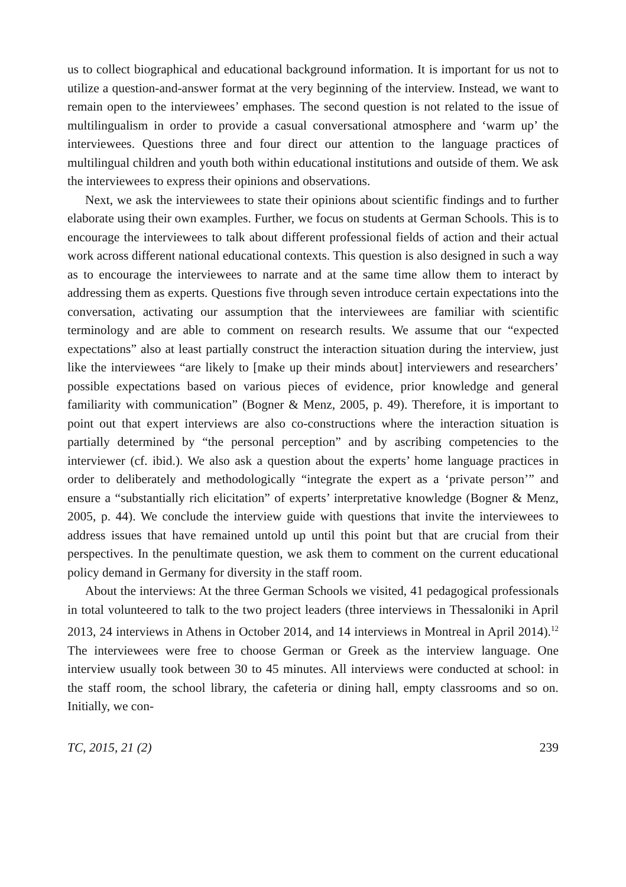us to collect biographical and educational background information. It is important for us not to utilize a question-and-answer format at the very beginning of the interview. Instead, we want to remain open to the interviewees’ emphases. The second question is not related to the issue of multilingualism in order to provide a casual conversational atmosphere and ‘warm up’ the interviewees. Questions three and four direct our attention to the language practices of multilingual children and youth both within educational institutions and outside of them. We ask the interviewees to express their opinions and observations.
Next, we ask the interviewees to state their opinions about scientific findings and to further elaborate using their own examples. Further, we focus on students at German Schools. This is to encourage the interviewees to talk about different professional fields of action and their actual work across different national educational contexts. This question is also designed in such a way as to encourage the interviewees to narrate and at the same time allow them to interact by addressing them as experts. Questions five through seven introduce certain expectations into the conversation, activating our assumption that the interviewees are familiar with scientific terminology and are able to comment on research results. We assume that our “expected expectations” also at least partially construct the interaction situation during the interview, just like the interviewees “are likely to [make up their minds about] interviewers and researchers’ possible expectations based on various pieces of evidence, prior knowledge and general familiarity with communication” (Bogner & Menz, 2005, p. 49). Therefore, it is important to point out that expert interviews are also co-constructions where the interaction situation is partially determined by “the personal perception” and by ascribing competencies to the interviewer (cf. ibid.). We also ask a question about the experts’ home language practices in order to deliberately and methodologically “integrate the expert as a ‘private person’” and ensure a “substantially rich elicitation” of experts’ interpretative knowledge (Bogner & Menz, 2005, p. 44). We conclude the interview guide with questions that invite the interviewees to address issues that have remained untold up until this point but that are crucial from their perspectives. In the penultimate question, we ask them to comment on the current educational policy demand in Germany for diversity in the staff room.
About the interviews: At the three German Schools we visited, 41 pedagogical professionals in total volunteered to talk to the two project leaders (three interviews in Thessaloniki in April 2013, 24 interviews in Athens in October 2014, and 14 interviews in Montreal in April 2014).<sup>12</sup> The interviewees were free to choose German or Greek as the interview language. One interview usually took between 30 to 45 minutes. All interviews were conducted at school: in the staff room, the school library, the cafeteria or dining hall, empty classrooms and so on. Initially, we con-
TC, 2015, 21 (2) 239